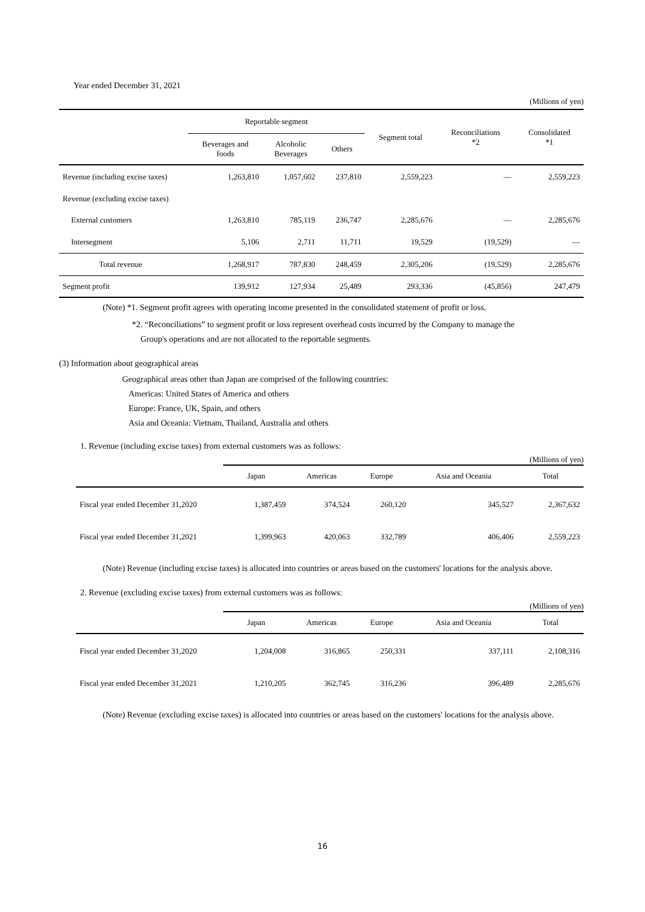Year ended December 31, 2021
(Millions of yen)
| | Reportable segment | | | Segment total | Reconciliations *2 | Consolidated *1 |
| | Beverages and foods | Alcoholic Beverages | Others | | | |
| Revenue (including excise taxes) | 1,263,810 | 1,057,602 | 237,810 | 2,559,223 | — | 2,559,223 |
| Revenue (excluding excise taxes) | | | | | | |
| External customers | 1,263,810 | 785,119 | 236,747 | 2,285,676 | — | 2,285,676 |
| Intersegment | 5,106 | 2,711 | 11,711 | 19,529 | (19,529) | — |
| Total revenue | 1,268,917 | 787,830 | 248,459 | 2,305,206 | (19,529) | 2,285,676 |
| Segment profit | 139,912 | 127,934 | 25,489 | 293,336 | (45,856) | 247,479 |
(Note) *1. Segment profit agrees with operating income presented in the consolidated statement of profit or loss.
*2. “Reconciliations” to segment profit or loss represent overhead costs incurred by the Company to manage the
Group's operations and are not allocated to the reportable segments.
(3) Information about geographical areas
Geographical areas other than Japan are comprised of the following countries:
Americas: United States of America and others
Europe: France, UK, Spain, and others
Asia and Oceania: Vietnam, Thailand, Australia and others
1. Revenue (including excise taxes) from external customers was as follows:
(Millions of yen)
| | Japan | Americas | Europe | Asia and Oceania | Total |
| Fiscal year ended December 31,2020 | 1,387,459 | 374,524 | 260,120 | 345,527 | 2,367,632 |
| Fiscal year ended December 31,2021 | 1,399,963 | 420,063 | 332,789 | 406,406 | 2,559,223 |
(Note) Revenue (including excise taxes) is allocated into countries or areas based on the customers' locations for the analysis above.
2. Revenue (excluding excise taxes) from external customers was as follows:
(Millions of yen)
| | Japan | Americas | Europe | Asia and Oceania | Total |
| Fiscal year ended December 31,2020 | 1,204,008 | 316,865 | 250,331 | 337,111 | 2,108,316 |
| Fiscal year ended December 31,2021 | 1,210,205 | 362,745 | 316,236 | 396,489 | 2,285,676 |
(Note) Revenue (excluding excise taxes) is allocated into countries or areas based on the customers' locations for the analysis above.
16